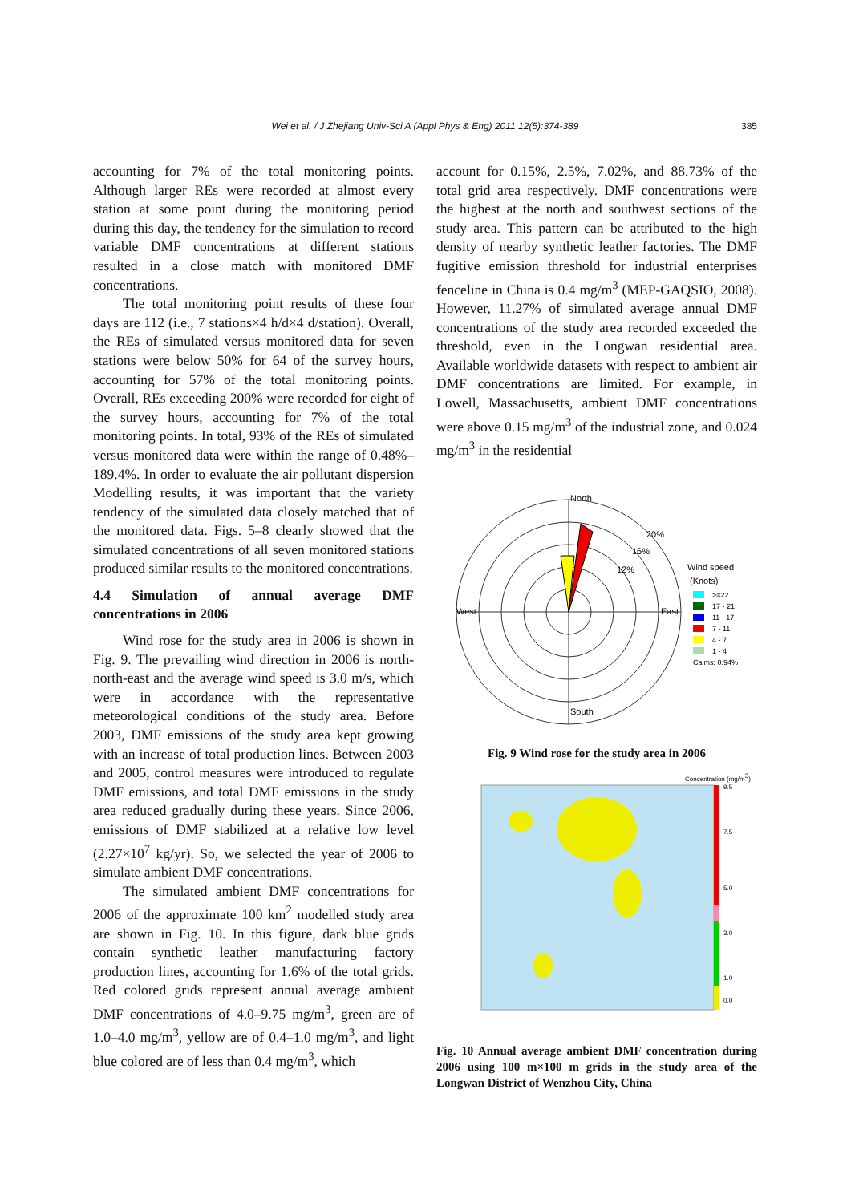Wei et al. / J Zhejiang Univ-Sci A (Appl Phys & Eng) 2011 12(5):374-389 385
accounting for 7% of the total monitoring points. Although larger REs were recorded at almost every station at some point during the monitoring period during this day, the tendency for the simulation to record variable DMF concentrations at different stations resulted in a close match with monitored DMF concentrations.
The total monitoring point results of these four days are 112 (i.e., 7 stations×4 h/d×4 d/station). Overall, the REs of simulated versus monitored data for seven stations were below 50% for 64 of the survey hours, accounting for 57% of the total monitoring points. Overall, REs exceeding 200% were recorded for eight of the survey hours, accounting for 7% of the total monitoring points. In total, 93% of the REs of simulated versus monitored data were within the range of 0.48%–189.4%. In order to evaluate the air pollutant dispersion Modelling results, it was important that the variety tendency of the simulated data closely matched that of the monitored data. Figs. 5–8 clearly showed that the simulated concentrations of all seven monitored stations produced similar results to the monitored concentrations.
4.4 Simulation of annual average DMF concentrations in 2006
Wind rose for the study area in 2006 is shown in Fig. 9. The prevailing wind direction in 2006 is north-north-east and the average wind speed is 3.0 m/s, which were in accordance with the representative meteorological conditions of the study area. Before 2003, DMF emissions of the study area kept growing with an increase of total production lines. Between 2003 and 2005, control measures were introduced to regulate DMF emissions, and total DMF emissions in the study area reduced gradually during these years. Since 2006, emissions of DMF stabilized at a relative low level (2.27×10<sup>7</sup> kg/yr). So, we selected the year of 2006 to simulate ambient DMF concentrations.
The simulated ambient DMF concentrations for 2006 of the approximate 100 km<sup>2</sup> modelled study area are shown in Fig. 10. In this figure, dark blue grids contain synthetic leather manufacturing factory production lines, accounting for 1.6% of the total grids. Red colored grids represent annual average ambient DMF concentrations of 4.0–9.75 mg/m<sup>3</sup>, green are of 1.0–4.0 mg/m<sup>3</sup>, yellow are of 0.4–1.0 mg/m<sup>3</sup>, and light blue colored are of less than 0.4 mg/m<sup>3</sup>, which
account for 0.15%, 2.5%, 7.02%, and 88.73% of the total grid area respectively. DMF concentrations were the highest at the north and southwest sections of the study area. This pattern can be attributed to the high density of nearby synthetic leather factories. The DMF fugitive emission threshold for industrial enterprises fenceline in China is 0.4 mg/m<sup>3</sup> (MEP-GAQSIO, 2008). However, 11.27% of simulated average annual DMF concentrations of the study area recorded exceeded the threshold, even in the Longwan residential area. Available worldwide datasets with respect to ambient air DMF concentrations are limited. For example, in Lowell, Massachusetts, ambient DMF concentrations were above 0.15 mg/m<sup>3</sup> of the industrial zone, and 0.024 mg/m<sup>3</sup> in the residential
North
South
West
East
20%
16%
12%
Wind speed
(Knots)
>=22
17 - 21
11 - 17
7 - 11
4 - 7
1 - 4
Calms: 0.94%
Fig. 9 Wind rose for the study area in 2006
Concentration (mg/m3)
9.5
7.5
5.0
3.0
1.0
0.0
Fig. 10 Annual average ambient DMF concentration during 2006 using 100 m×100 m grids in the study area of the Longwan District of Wenzhou City, China